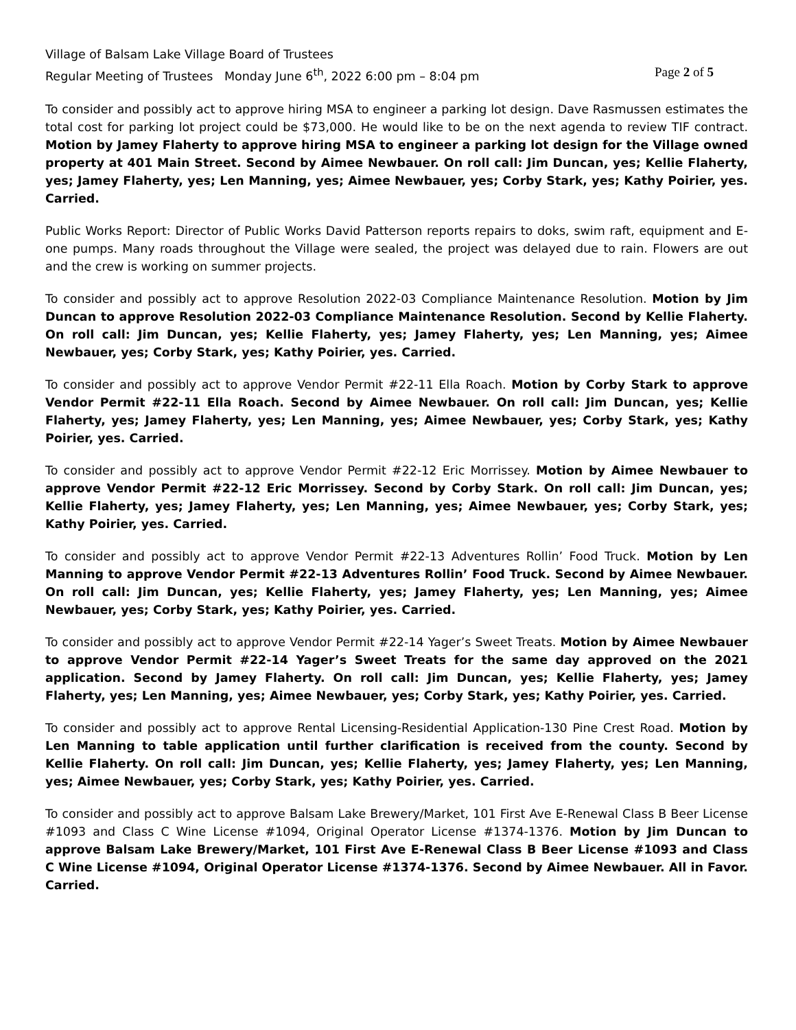Village of Balsam Lake Village Board of Trustees
Regular Meeting of Trustees Monday June 6<sup>th</sup>, 2022 6:00 pm – 8:04 pm Page 2 of 5
To consider and possibly act to approve hiring MSA to engineer a parking lot design. Dave Rasmussen estimates the total cost for parking lot project could be $73,000. He would like to be on the next agenda to review TIF contract. Motion by Jamey Flaherty to approve hiring MSA to engineer a parking lot design for the Village owned property at 401 Main Street. Second by Aimee Newbauer. On roll call: Jim Duncan, yes; Kellie Flaherty, yes; Jamey Flaherty, yes; Len Manning, yes; Aimee Newbauer, yes; Corby Stark, yes; Kathy Poirier, yes. Carried.
Public Works Report: Director of Public Works David Patterson reports repairs to doks, swim raft, equipment and E-one pumps. Many roads throughout the Village were sealed, the project was delayed due to rain. Flowers are out and the crew is working on summer projects.
To consider and possibly act to approve Resolution 2022-03 Compliance Maintenance Resolution. Motion by Jim Duncan to approve Resolution 2022-03 Compliance Maintenance Resolution. Second by Kellie Flaherty. On roll call: Jim Duncan, yes; Kellie Flaherty, yes; Jamey Flaherty, yes; Len Manning, yes; Aimee Newbauer, yes; Corby Stark, yes; Kathy Poirier, yes. Carried.
To consider and possibly act to approve Vendor Permit #22-11 Ella Roach. Motion by Corby Stark to approve Vendor Permit #22-11 Ella Roach. Second by Aimee Newbauer. On roll call: Jim Duncan, yes; Kellie Flaherty, yes; Jamey Flaherty, yes; Len Manning, yes; Aimee Newbauer, yes; Corby Stark, yes; Kathy Poirier, yes. Carried.
To consider and possibly act to approve Vendor Permit #22-12 Eric Morrissey. Motion by Aimee Newbauer to approve Vendor Permit #22-12 Eric Morrissey. Second by Corby Stark. On roll call: Jim Duncan, yes; Kellie Flaherty, yes; Jamey Flaherty, yes; Len Manning, yes; Aimee Newbauer, yes; Corby Stark, yes; Kathy Poirier, yes. Carried.
To consider and possibly act to approve Vendor Permit #22-13 Adventures Rollin’ Food Truck. Motion by Len Manning to approve Vendor Permit #22-13 Adventures Rollin’ Food Truck. Second by Aimee Newbauer. On roll call: Jim Duncan, yes; Kellie Flaherty, yes; Jamey Flaherty, yes; Len Manning, yes; Aimee Newbauer, yes; Corby Stark, yes; Kathy Poirier, yes. Carried.
To consider and possibly act to approve Vendor Permit #22-14 Yager’s Sweet Treats. Motion by Aimee Newbauer to approve Vendor Permit #22-14 Yager’s Sweet Treats for the same day approved on the 2021 application. Second by Jamey Flaherty. On roll call: Jim Duncan, yes; Kellie Flaherty, yes; Jamey Flaherty, yes; Len Manning, yes; Aimee Newbauer, yes; Corby Stark, yes; Kathy Poirier, yes. Carried.
To consider and possibly act to approve Rental Licensing-Residential Application-130 Pine Crest Road. Motion by Len Manning to table application until further clarification is received from the county. Second by Kellie Flaherty. On roll call: Jim Duncan, yes; Kellie Flaherty, yes; Jamey Flaherty, yes; Len Manning, yes; Aimee Newbauer, yes; Corby Stark, yes; Kathy Poirier, yes. Carried.
To consider and possibly act to approve Balsam Lake Brewery/Market, 101 First Ave E-Renewal Class B Beer License #1093 and Class C Wine License #1094, Original Operator License #1374-1376. Motion by Jim Duncan to approve Balsam Lake Brewery/Market, 101 First Ave E-Renewal Class B Beer License #1093 and Class C Wine License #1094, Original Operator License #1374-1376. Second by Aimee Newbauer. All in Favor. Carried.